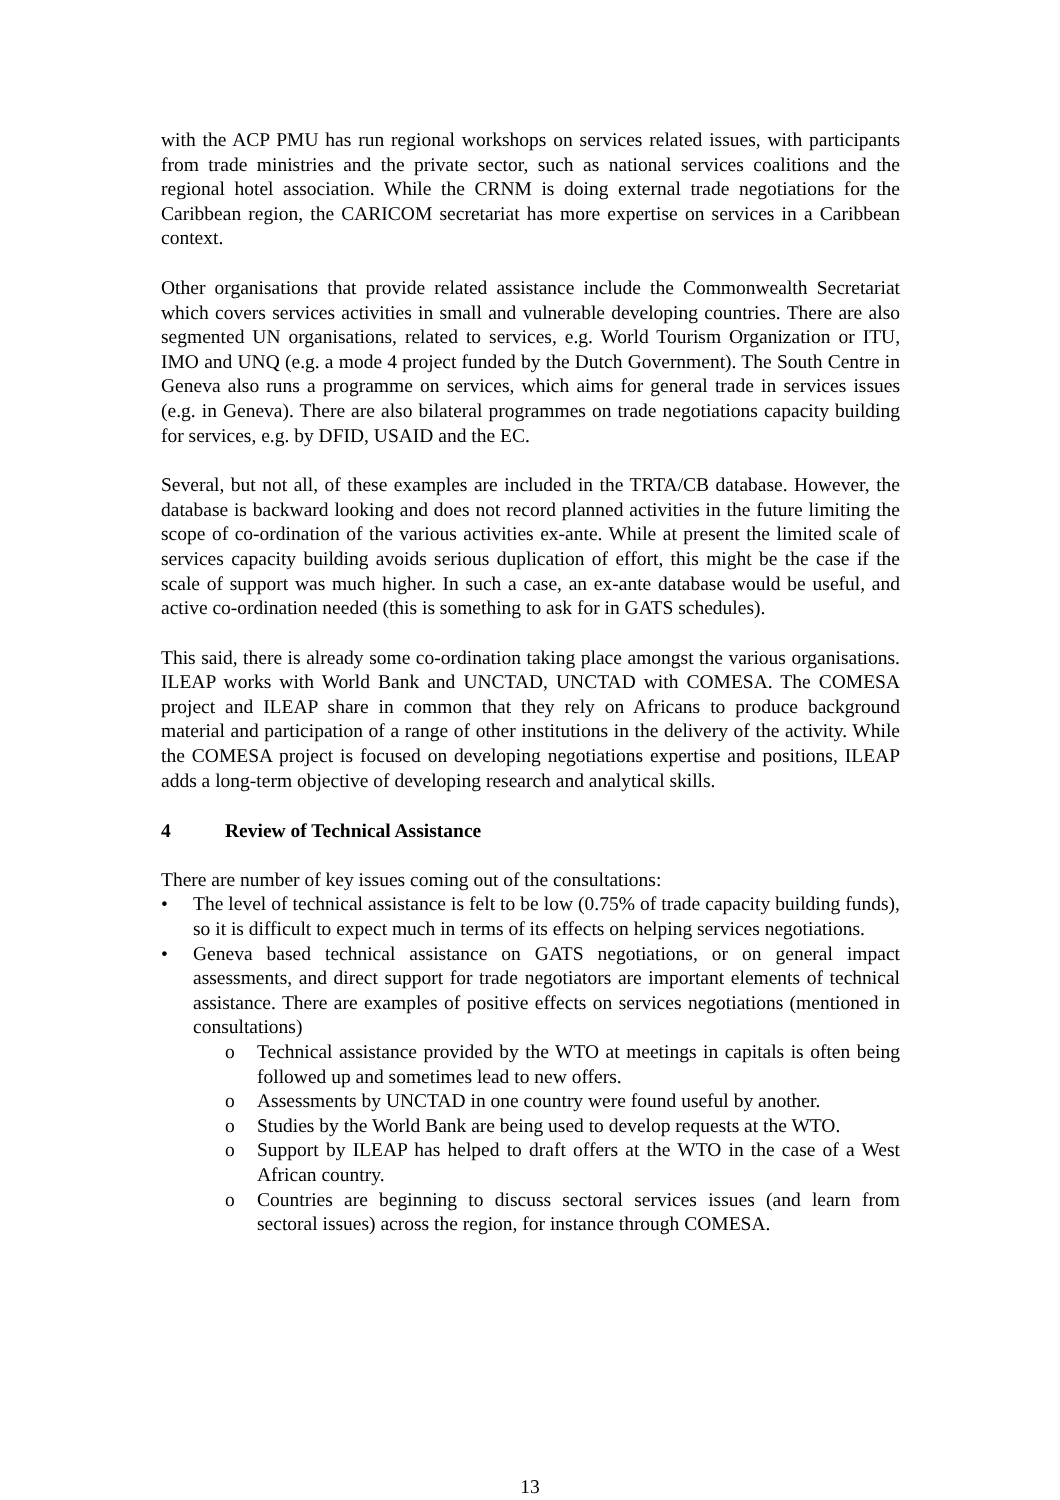with the ACP PMU has run regional workshops on services related issues, with participants from trade ministries and the private sector, such as national services coalitions and the regional hotel association. While the CRNM is doing external trade negotiations for the Caribbean region, the CARICOM secretariat has more expertise on services in a Caribbean context.
Other organisations that provide related assistance include the Commonwealth Secretariat which covers services activities in small and vulnerable developing countries. There are also segmented UN organisations, related to services, e.g. World Tourism Organization or ITU, IMO and UNQ (e.g. a mode 4 project funded by the Dutch Government). The South Centre in Geneva also runs a programme on services, which aims for general trade in services issues (e.g. in Geneva). There are also bilateral programmes on trade negotiations capacity building for services, e.g. by DFID, USAID and the EC.
Several, but not all, of these examples are included in the TRTA/CB database. However, the database is backward looking and does not record planned activities in the future limiting the scope of co-ordination of the various activities ex-ante. While at present the limited scale of services capacity building avoids serious duplication of effort, this might be the case if the scale of support was much higher. In such a case, an ex-ante database would be useful, and active co-ordination needed (this is something to ask for in GATS schedules).
This said, there is already some co-ordination taking place amongst the various organisations. ILEAP works with World Bank and UNCTAD, UNCTAD with COMESA. The COMESA project and ILEAP share in common that they rely on Africans to produce background material and participation of a range of other institutions in the delivery of the activity. While the COMESA project is focused on developing negotiations expertise and positions, ILEAP adds a long-term objective of developing research and analytical skills.
4 Review of Technical Assistance
There are number of key issues coming out of the consultations:
• The level of technical assistance is felt to be low (0.75% of trade capacity building funds), so it is difficult to expect much in terms of its effects on helping services negotiations.
• Geneva based technical assistance on GATS negotiations, or on general impact assessments, and direct support for trade negotiators are important elements of technical assistance. There are examples of positive effects on services negotiations (mentioned in consultations)
o Technical assistance provided by the WTO at meetings in capitals is often being followed up and sometimes lead to new offers.
o Assessments by UNCTAD in one country were found useful by another.
o Studies by the World Bank are being used to develop requests at the WTO.
o Support by ILEAP has helped to draft offers at the WTO in the case of a West African country.
o Countries are beginning to discuss sectoral services issues (and learn from sectoral issues) across the region, for instance through COMESA.
13